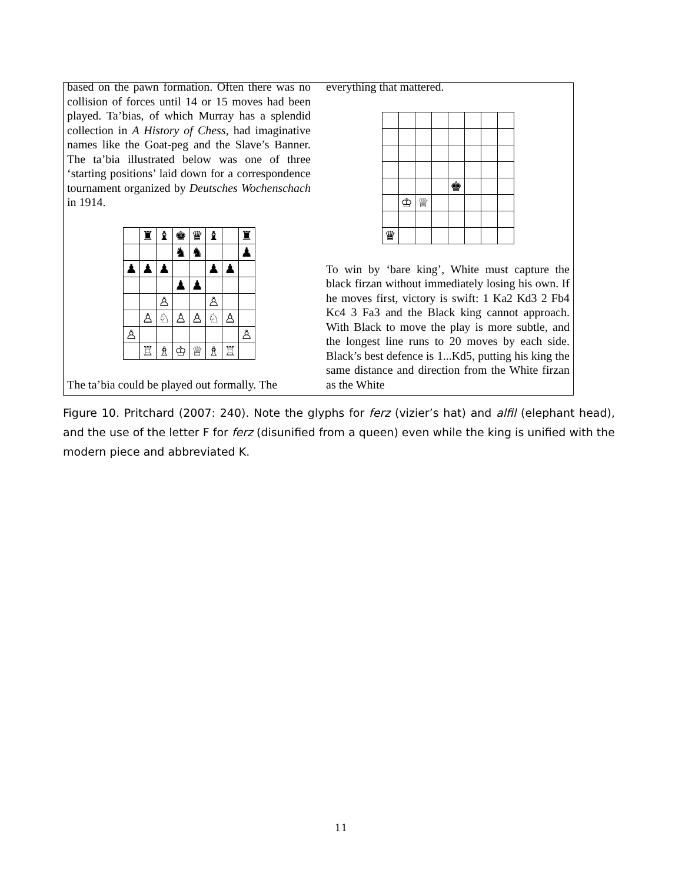based on the pawn formation. Often there was no collision of forces until 14 or 15 moves had been played. Ta’bias, of which Murray has a splendid collection in A History of Chess, had imaginative names like the Goat-peg and the Slave’s Banner. The ta’bia illustrated below was one of three ‘starting positions’ laid down for a correspondence tournament organized by Deutsches Wochenschach in 1914.
| | ♜ | ♝ | ♚ | ♛ | ♝ | | ♜ |
| | | | ♞ | ♞ | | | ♟ |
| ♟ | ♟ | ♟ | | | ♟ | ♟ | |
| | | | ♟ | ♟ | | | |
| | | ♙ | | | ♙ | | |
| | ♙ | ♘ | ♙ | ♙ | ♘ | ♙ | |
| ♙ | | | | | | | ♙ |
| | ♖ | ♗ | ♔ | ♕ | ♗ | ♖ | |
The ta’bia could be played out formally. The
everything that mattered.
| | | | | ♚ | | | |
| | ♔ | ♕ | | | | | |
| ♛ | | | | | | | |
To win by ‘bare king’, White must capture the black firzan without immediately losing his own. If he moves first, victory is swift: 1 Ka2 Kd3 2 Fb4 Kc4 3 Fa3 and the Black king cannot approach. With Black to move the play is more subtle, and the longest line runs to 20 moves by each side. Black’s best defence is 1...Kd5, putting his king the same distance and direction from the White firzan as the White
Figure 10. Pritchard (2007: 240). Note the glyphs for ferz (vizier’s hat) and alfil (elephant head), and the use of the letter F for ferz (disunified from a queen) even while the king is unified with the modern piece and abbreviated K.
11